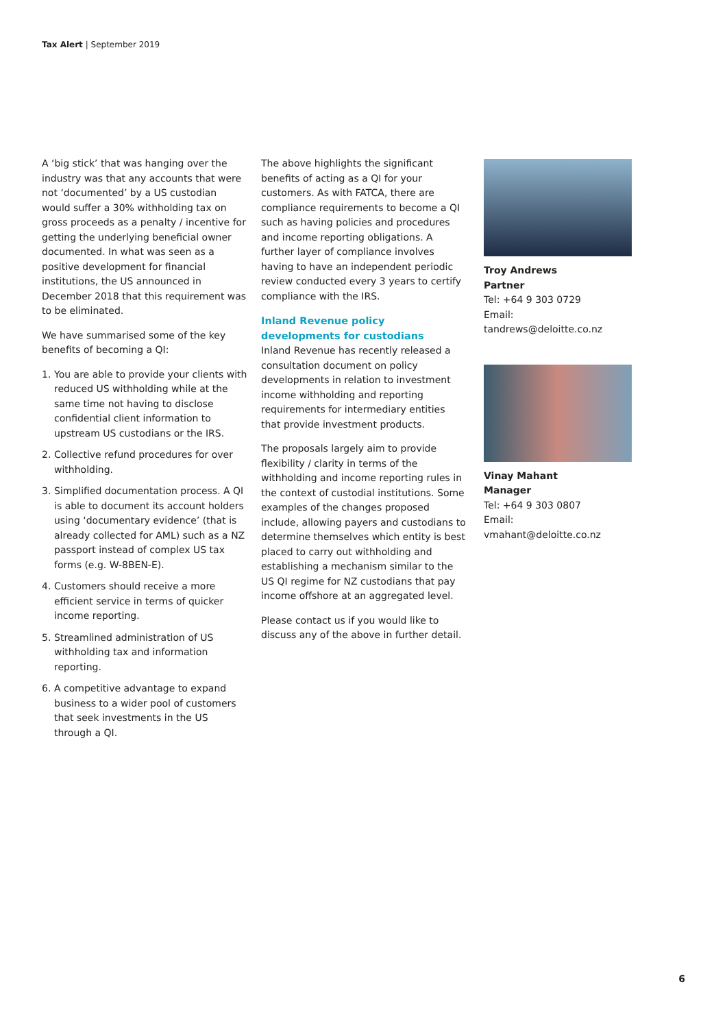Tax Alert | September 2019
A ‘big stick’ that was hanging over the industry was that any accounts that were not ‘documented’ by a US custodian would suffer a 30% withholding tax on gross proceeds as a penalty / incentive for getting the underlying beneficial owner documented. In what was seen as a positive development for financial institutions, the US announced in December 2018 that this requirement was to be eliminated.
We have summarised some of the key benefits of becoming a QI:
1. You are able to provide your clients with reduced US withholding while at the same time not having to disclose confidential client information to upstream US custodians or the IRS.
2. Collective refund procedures for over withholding.
3. Simplified documentation process. A QI is able to document its account holders using ‘documentary evidence’ (that is already collected for AML) such as a NZ passport instead of complex US tax forms (e.g. W-8BEN-E).
4. Customers should receive a more efficient service in terms of quicker income reporting.
5. Streamlined administration of US withholding tax and information reporting.
6. A competitive advantage to expand business to a wider pool of customers that seek investments in the US through a QI.
The above highlights the significant benefits of acting as a QI for your customers. As with FATCA, there are compliance requirements to become a QI such as having policies and procedures and income reporting obligations. A further layer of compliance involves having to have an independent periodic review conducted every 3 years to certify compliance with the IRS.
Inland Revenue policy developments for custodians
Inland Revenue has recently released a consultation document on policy developments in relation to investment income withholding and reporting requirements for intermediary entities that provide investment products.
The proposals largely aim to provide flexibility / clarity in terms of the withholding and income reporting rules in the context of custodial institutions. Some examples of the changes proposed include, allowing payers and custodians to determine themselves which entity is best placed to carry out withholding and establishing a mechanism similar to the US QI regime for NZ custodians that pay income offshore at an aggregated level.
Please contact us if you would like to discuss any of the above in further detail.
Troy Andrews
Partner
Tel: +64 9 303 0729
Email: tandrews@deloitte.co.nz
Vinay Mahant
Manager
Tel: +64 9 303 0807
Email: vmahant@deloitte.co.nz
6